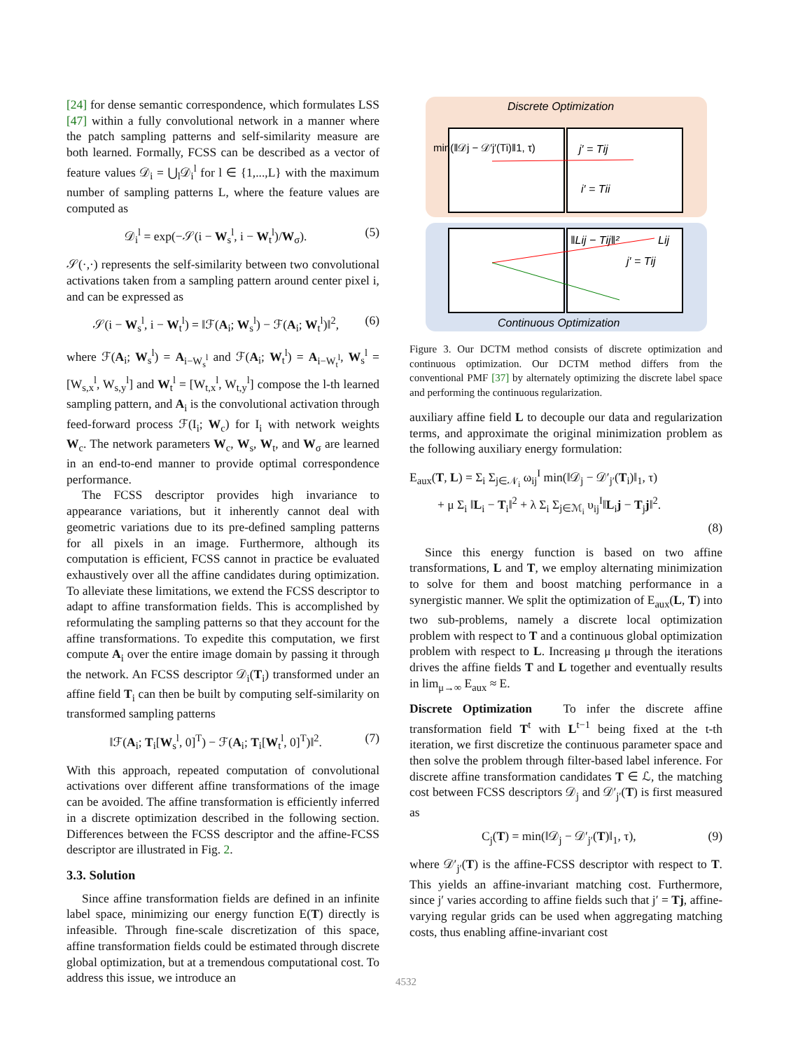[24] for dense semantic correspondence, which formulates LSS [47] within a fully convolutional network in a manner where the patch sampling patterns and self-similarity measure are both learned. Formally, FCSS can be described as a vector of feature values 𝒟<sub>i</sub> = ⋃<sub>l</sub>𝒟<sub>i</sub><sup>l</sup> for l ∈ {1,...,L} with the maximum number of sampling patterns L, where the feature values are computed as
𝒟<sub>i</sub><sup>l</sup> = exp(−𝒮(i − W<sub>s</sub><sup>l</sup>, i − W<sub>t</sub><sup>l</sup>)/W<sub>σ</sub>). (5)
𝒮(·,·) represents the self-similarity between two convolutional activations taken from a sampling pattern around center pixel i, and can be expressed as
𝒮(i − W<sub>s</sub><sup>l</sup>, i − W<sub>t</sub><sup>l</sup>) = ‖ℱ(A<sub>i</sub>; W<sub>s</sub><sup>l</sup>) − ℱ(A<sub>i</sub>; W<sub>t</sub><sup>l</sup>)‖<sup>2</sup>, (6)
where ℱ(A<sub>i</sub>; W<sub>s</sub><sup>l</sup>) = A<sub>i−W<sub>s</sub><sup>l</sup></sub> and ℱ(A<sub>i</sub>; W<sub>t</sub><sup>l</sup>) = A<sub>i−W<sub>t</sub><sup>l</sup></sub>, W<sub>s</sub><sup>l</sup> = [W<sub>s,x</sub><sup>l</sup>, W<sub>s,y</sub><sup>l</sup>] and W<sub>t</sub><sup>l</sup> = [W<sub>t,x</sub><sup>l</sup>, W<sub>t,y</sub><sup>l</sup>] compose the l-th learned sampling pattern, and A<sub>i</sub> is the convolutional activation through feed-forward process ℱ(I<sub>i</sub>; W<sub>c</sub>) for I<sub>i</sub> with network weights W<sub>c</sub>. The network parameters W<sub>c</sub>, W<sub>s</sub>, W<sub>t</sub>, and W<sub>σ</sub> are learned in an end-to-end manner to provide optimal correspondence performance.
The FCSS descriptor provides high invariance to appearance variations, but it inherently cannot deal with geometric variations due to its pre-defined sampling patterns for all pixels in an image. Furthermore, although its computation is efficient, FCSS cannot in practice be evaluated exhaustively over all the affine candidates during optimization. To alleviate these limitations, we extend the FCSS descriptor to adapt to affine transformation fields. This is accomplished by reformulating the sampling patterns so that they account for the affine transformations. To expedite this computation, we first compute A<sub>i</sub> over the entire image domain by passing it through the network. An FCSS descriptor 𝒟<sub>i</sub>(T<sub>i</sub>) transformed under an affine field T<sub>i</sub> can then be built by computing self-similarity on transformed sampling patterns
‖ℱ(A<sub>i</sub>; T<sub>i</sub>[W<sub>s</sub><sup>l</sup>, 0]<sup>T</sup>) − ℱ(A<sub>i</sub>; T<sub>i</sub>[W<sub>t</sub><sup>l</sup>, 0]<sup>T</sup>)‖<sup>2</sup>. (7)
With this approach, repeated computation of convolutional activations over different affine transformations of the image can be avoided. The affine transformation is efficiently inferred in a discrete optimization described in the following section. Differences between the FCSS descriptor and the affine-FCSS descriptor are illustrated in Fig. 2.
3.3. Solution
Since affine transformation fields are defined in an infinite label space, minimizing our energy function E(T) directly is infeasible. Through fine-scale discretization of this space, affine transformation fields could be estimated through discrete global optimization, but at a tremendous computational cost. To address this issue, we introduce an
Discrete Optimization
min(‖𝒟j − 𝒟′j′(Ti)‖1, τ)
j′ = Tij
i′ = Tii
‖Lij − Tij‖²
Lij
j′ = Tij
Continuous Optimization
Figure 3. Our DCTM method consists of discrete optimization and continuous optimization. Our DCTM method differs from the conventional PMF [37] by alternately optimizing the discrete label space and performing the continuous regularization.
auxiliary affine field L to decouple our data and regularization terms, and approximate the original minimization problem as the following auxiliary energy formulation:
E<sub>aux</sub>(T, L) = Σ<sub>i</sub> Σ<sub>j∈𝒩<sub>i</sub></sub> ω<sub>ij</sub><sup>I</sup> min(‖𝒟<sub>j</sub> − 𝒟′<sub>j′</sub>(T<sub>i</sub>)‖<sub>1</sub>, τ)
+ μ Σ<sub>i</sub> ‖L<sub>i</sub> − T<sub>i</sub>‖<sup>2</sup> + λ Σ<sub>i</sub> Σ<sub>j∈ℳ<sub>i</sub></sub> υ<sub>ij</sub><sup>I</sup>‖L<sub>i</sub>j − T<sub>j</sub>j‖<sup>2</sup>.
(8)
Since this energy function is based on two affine transformations, L and T, we employ alternating minimization to solve for them and boost matching performance in a synergistic manner. We split the optimization of E<sub>aux</sub>(L, T) into two sub-problems, namely a discrete local optimization problem with respect to T and a continuous global optimization problem with respect to L. Increasing μ through the iterations drives the affine fields T and L together and eventually results in lim<sub>μ→∞</sub> E<sub>aux</sub> ≈ E.
Discrete Optimization To infer the discrete affine transformation field T<sup>t</sup> with L<sup>t−1</sup> being fixed at the t-th iteration, we first discretize the continuous parameter space and then solve the problem through filter-based label inference. For discrete affine transformation candidates T ∈ ℒ, the matching cost between FCSS descriptors 𝒟<sub>j</sub> and 𝒟′<sub>j′</sub>(T) is first measured as
C<sub>j</sub>(T) = min(‖𝒟<sub>j</sub> − 𝒟′<sub>j′</sub>(T)‖<sub>1</sub>, τ), (9)
where 𝒟′<sub>j′</sub>(T) is the affine-FCSS descriptor with respect to T. This yields an affine-invariant matching cost. Furthermore, since j′ varies according to affine fields such that j′ = Tj, affine-varying regular grids can be used when aggregating matching costs, thus enabling affine-invariant cost
4532